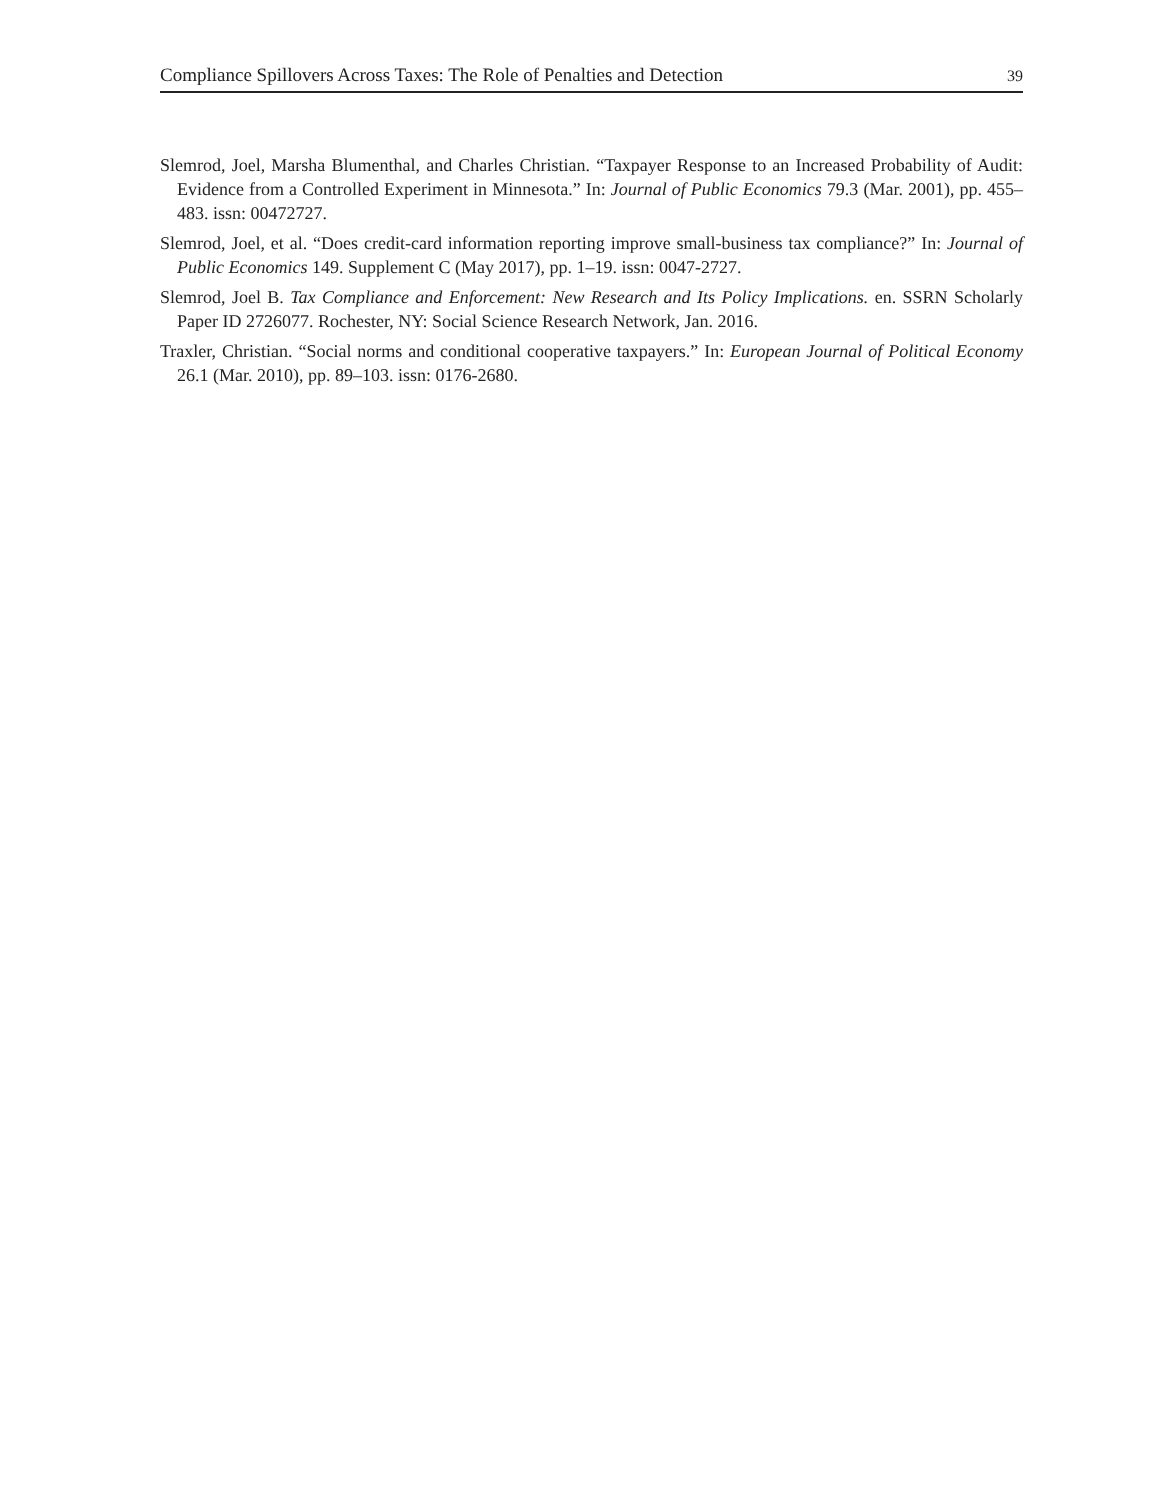Compliance Spillovers Across Taxes: The Role of Penalties and Detection 39
Slemrod, Joel, Marsha Blumenthal, and Charles Christian. “Taxpayer Response to an Increased Probability of Audit: Evidence from a Controlled Experiment in Minnesota.” In: Journal of Public Economics 79.3 (Mar. 2001), pp. 455–483. issn: 00472727.
Slemrod, Joel, et al. “Does credit-card information reporting improve small-business tax compliance?” In: Journal of Public Economics 149. Supplement C (May 2017), pp. 1–19. issn: 0047-2727.
Slemrod, Joel B. Tax Compliance and Enforcement: New Research and Its Policy Implications. en. SSRN Scholarly Paper ID 2726077. Rochester, NY: Social Science Research Network, Jan. 2016.
Traxler, Christian. “Social norms and conditional cooperative taxpayers.” In: European Journal of Political Economy 26.1 (Mar. 2010), pp. 89–103. issn: 0176-2680.